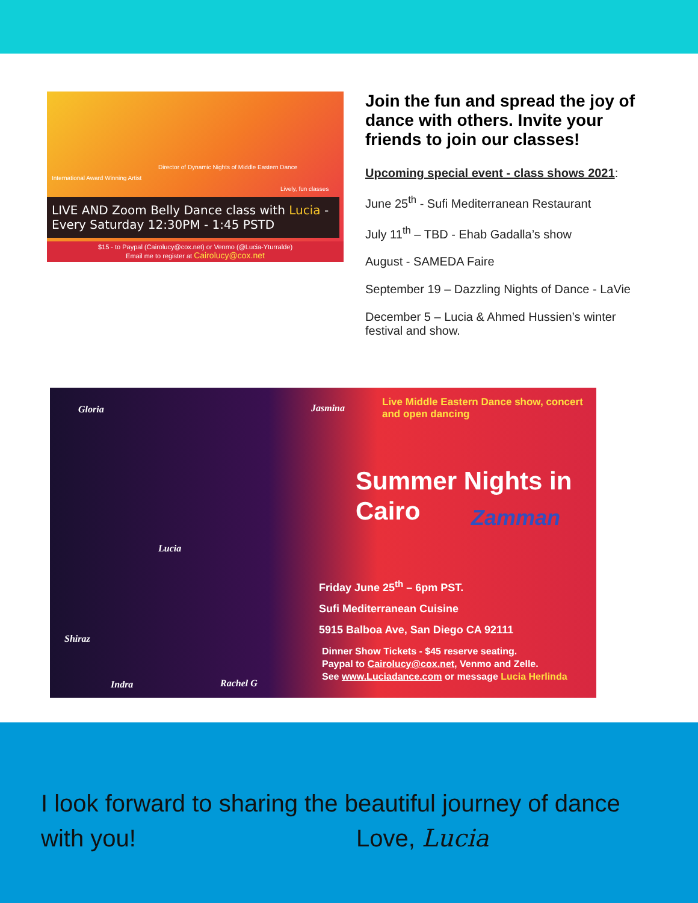International Award Winning Artist
Director of Dynamic Nights of Middle Eastern Dance
Lively, fun classes
LIVE AND Zoom Belly Dance class with Lucia -
Every Saturday 12:30PM - 1:45 PSTD
$15 - to Paypal (Cairolucy@cox.net) or Venmo (@Lucia-Yturralde)
Email me to register at Cairolucy@cox.net
Join the fun and spread the joy of dance with others. Invite your friends to join our classes!
Upcoming special event - class shows 2021:
June 25<sup>th</sup> - Sufi Mediterranean Restaurant
July 11<sup>th</sup> – TBD - Ehab Gadalla’s show
August - SAMEDA Faire
September 19 – Dazzling Nights of Dance - LaVie
December 5 – Lucia & Ahmed Hussien’s winter festival and show.
Gloria Jasmina
Live Middle Eastern Dance show, concert
and open dancing
Summer Nights in
Cairo
Zamman
Lucia
Friday June 25<sup>th</sup> – 6pm PST.
Sufi Mediterranean Cuisine
5915 Balboa Ave, San Diego CA 92111
Shiraz
Dinner Show Tickets - $45 reserve seating.
Paypal to Cairolucy@cox.net, Venmo and Zelle.
See www.Luciadance.com or message Lucia Herlinda
Indra Rachel G
I look forward to sharing the beautiful journey of dance
with you! Love, Lucia